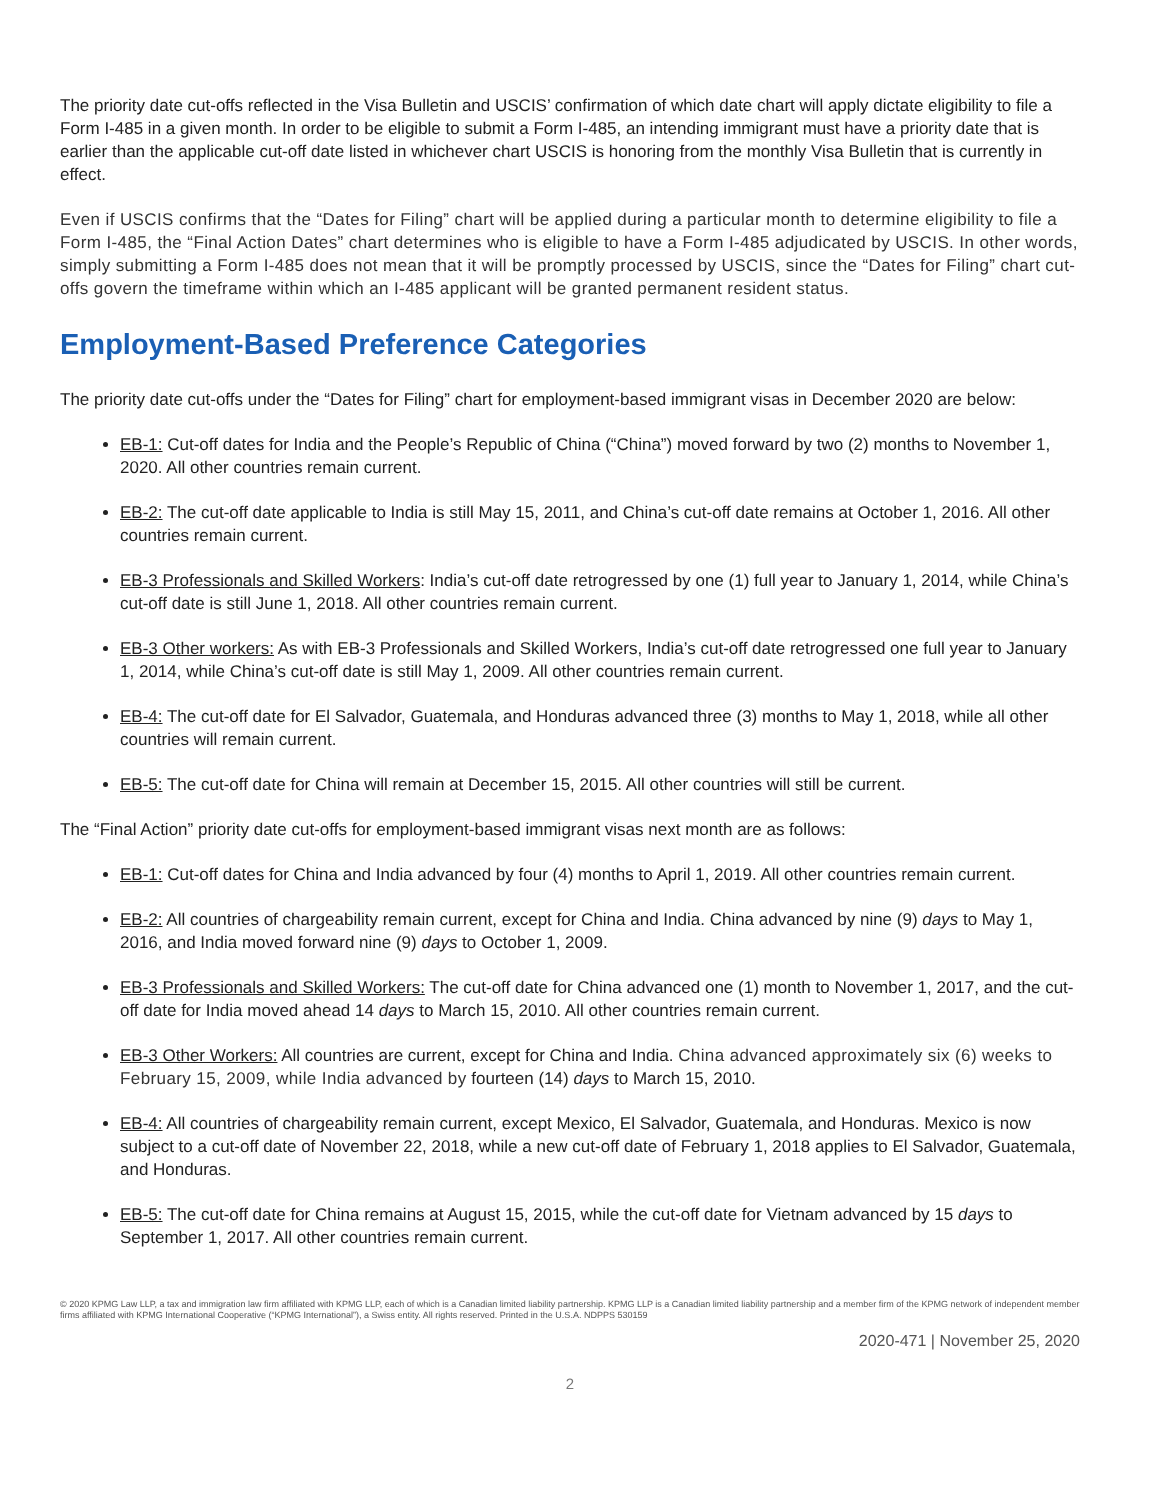The priority date cut-offs reflected in the Visa Bulletin and USCIS’ confirmation of which date chart will apply dictate eligibility to file a Form I-485 in a given month. In order to be eligible to submit a Form I-485, an intending immigrant must have a priority date that is earlier than the applicable cut-off date listed in whichever chart USCIS is honoring from the monthly Visa Bulletin that is currently in effect.
Even if USCIS confirms that the “Dates for Filing” chart will be applied during a particular month to determine eligibility to file a Form I-485, the “Final Action Dates” chart determines who is eligible to have a Form I-485 adjudicated by USCIS. In other words, simply submitting a Form I-485 does not mean that it will be promptly processed by USCIS, since the “Dates for Filing” chart cut-offs govern the timeframe within which an I-485 applicant will be granted permanent resident status.
Employment-Based Preference Categories
The priority date cut-offs under the “Dates for Filing” chart for employment-based immigrant visas in December 2020 are below:
EB-1: Cut-off dates for India and the People’s Republic of China (“China”) moved forward by two (2) months to November 1, 2020. All other countries remain current.
EB-2: The cut-off date applicable to India is still May 15, 2011, and China’s cut-off date remains at October 1, 2016. All other countries remain current.
EB-3 Professionals and Skilled Workers: India’s cut-off date retrogressed by one (1) full year to January 1, 2014, while China’s cut-off date is still June 1, 2018. All other countries remain current.
EB-3 Other workers: As with EB-3 Professionals and Skilled Workers, India’s cut-off date retrogressed one full year to January 1, 2014, while China’s cut-off date is still May 1, 2009. All other countries remain current.
EB-4: The cut-off date for El Salvador, Guatemala, and Honduras advanced three (3) months to May 1, 2018, while all other countries will remain current.
EB-5: The cut-off date for China will remain at December 15, 2015. All other countries will still be current.
The “Final Action” priority date cut-offs for employment-based immigrant visas next month are as follows:
EB-1: Cut-off dates for China and India advanced by four (4) months to April 1, 2019. All other countries remain current.
EB-2: All countries of chargeability remain current, except for China and India. China advanced by nine (9) days to May 1, 2016, and India moved forward nine (9) days to October 1, 2009.
EB-3 Professionals and Skilled Workers: The cut-off date for China advanced one (1) month to November 1, 2017, and the cut-off date for India moved ahead 14 days to March 15, 2010. All other countries remain current.
EB-3 Other Workers: All countries are current, except for China and India. China advanced approximately six (6) weeks to February 15, 2009, while India advanced by fourteen (14) days to March 15, 2010.
EB-4: All countries of chargeability remain current, except Mexico, El Salvador, Guatemala, and Honduras. Mexico is now subject to a cut-off date of November 22, 2018, while a new cut-off date of February 1, 2018 applies to El Salvador, Guatemala, and Honduras.
EB-5: The cut-off date for China remains at August 15, 2015, while the cut-off date for Vietnam advanced by 15 days to September 1, 2017. All other countries remain current.
© 2020 KPMG Law LLP, a tax and immigration law firm affiliated with KPMG LLP, each of which is a Canadian limited liability partnership. KPMG LLP is a Canadian limited liability partnership and a member firm of the KPMG network of independent member firms affiliated with KPMG International Cooperative (“KPMG International”), a Swiss entity. All rights reserved. Printed in the U.S.A. NDPPS 530159
2020-471 | November 25, 2020
2